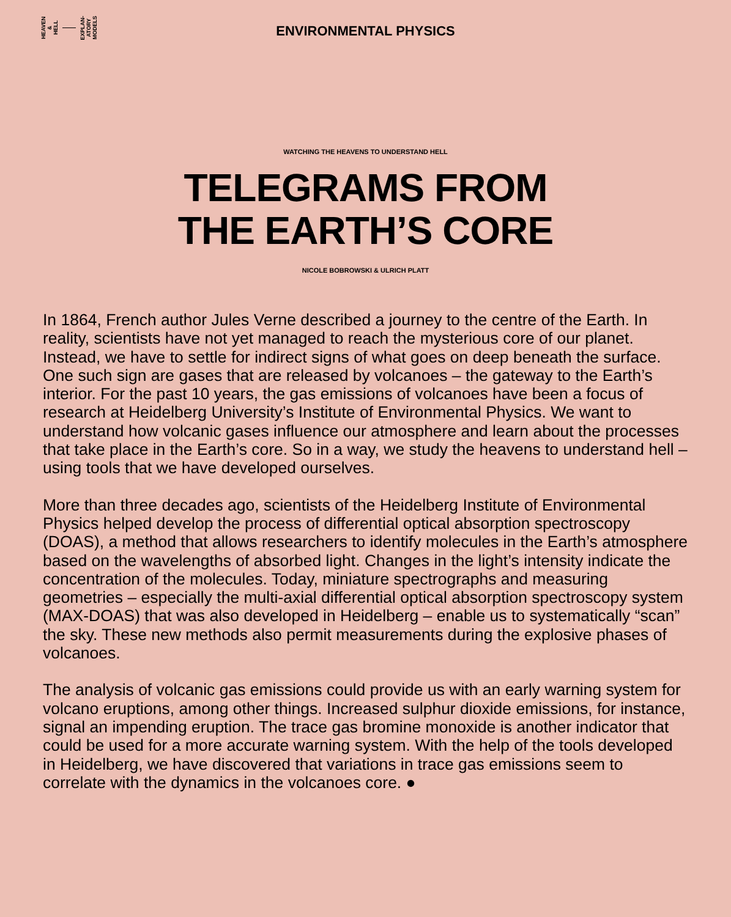HEAVEN
&
HELL
EXPLAN-
ATORY
MODELS
ENVIRONMENTAL PHYSICS
WATCHING THE HEAVENS TO UNDERSTAND HELL
TELEGRAMS FROM
THE EARTH’S CORE
NICOLE BOBROWSKI & ULRICH PLATT
In 1864, French author Jules Verne described a journey to the centre of the Earth. In reality, scientists have not yet managed to reach the mysterious core of our planet. Instead, we have to settle for indirect signs of what goes on deep beneath the surface. One such sign are gases that are released by volcanoes – the gateway to the Earth’s interior. For the past 10 years, the gas emissions of volcanoes have been a focus of research at Heidelberg University’s Institute of Environmental Physics. We want to understand how volcanic gases influence our atmosphere and learn about the processes that take place in the Earth’s core. So in a way, we study the heavens to understand hell – using tools that we have developed ourselves.
More than three decades ago, scientists of the Heidelberg Institute of Environmental Physics helped develop the process of differential optical absorption spectroscopy (DOAS), a method that allows researchers to identify molecules in the Earth’s atmosphere based on the wavelengths of absorbed light. Changes in the light’s intensity indicate the concentration of the molecules. Today, miniature spectrographs and measuring geometries – especially the multi-axial differential optical absorption spectroscopy system (MAX-DOAS) that was also developed in Heidelberg – enable us to systematically “scan” the sky. These new methods also permit measurements during the explosive phases of volcanoes.
The analysis of volcanic gas emissions could provide us with an early warning system for volcano eruptions, among other things. Increased sulphur dioxide emissions, for instance, signal an impending eruption. The trace gas bromine monoxide is another indicator that could be used for a more accurate warning system. With the help of the tools developed in Heidelberg, we have discovered that variations in trace gas emissions seem to correlate with the dynamics in the volcanoes core. ●